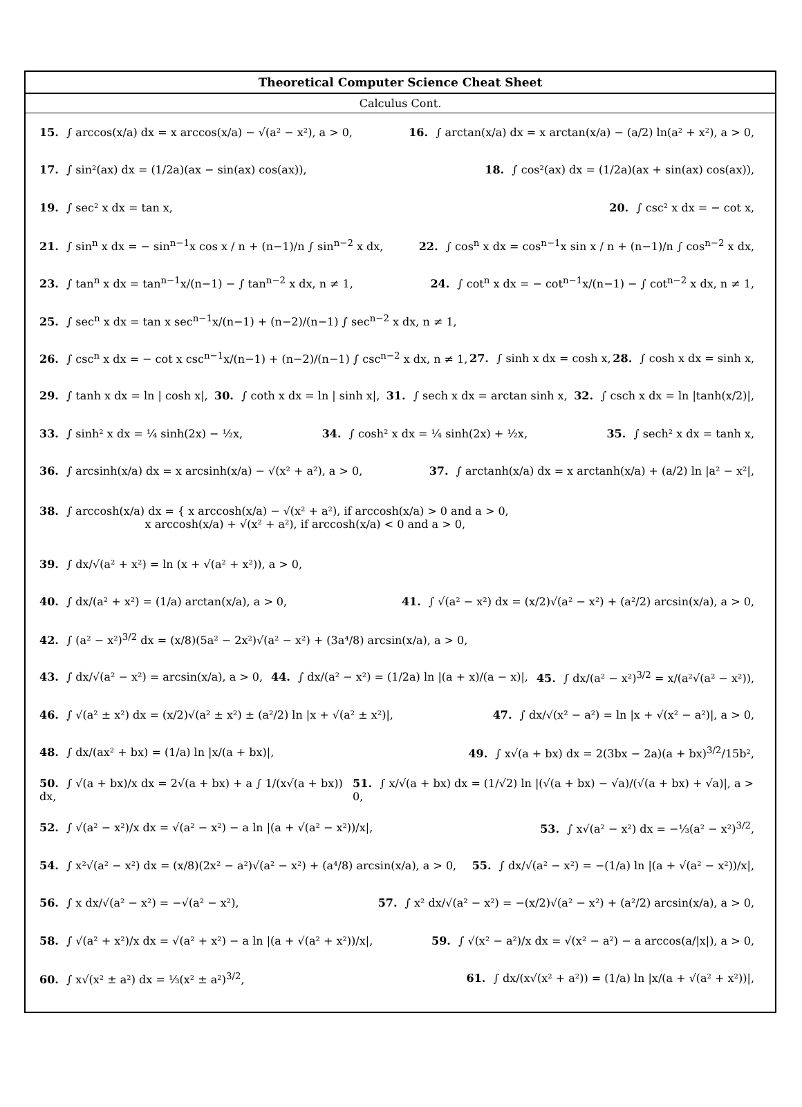Theoretical Computer Science Cheat Sheet
Calculus Cont.
15. ∫ arccos(x/a) dx = x arccos(x/a) − √(a² − x²), a > 0, 16. ∫ arctan(x/a) dx = x arctan(x/a) − (a/2) ln(a² + x²), a > 0,
17. ∫ sin²(ax) dx = (1/2a)(ax − sin(ax) cos(ax)), 18. ∫ cos²(ax) dx = (1/2a)(ax + sin(ax) cos(ax)),
19. ∫ sec² x dx = tan x, 20. ∫ csc² x dx = − cot x,
21. ∫ sin<sup>n</sup> x dx = − sin<sup>n−1</sup>x cos x / n + (n−1)/n ∫ sin<sup>n−2</sup> x dx, 22. ∫ cos<sup>n</sup> x dx = cos<sup>n−1</sup>x sin x / n + (n−1)/n ∫ cos<sup>n−2</sup> x dx,
23. ∫ tan<sup>n</sup> x dx = tan<sup>n−1</sup>x/(n−1) − ∫ tan<sup>n−2</sup> x dx, n ≠ 1, 24. ∫ cot<sup>n</sup> x dx = − cot<sup>n−1</sup>x/(n−1) − ∫ cot<sup>n−2</sup> x dx, n ≠ 1,
25. ∫ sec<sup>n</sup> x dx = tan x sec<sup>n−1</sup>x/(n−1) + (n−2)/(n−1) ∫ sec<sup>n−2</sup> x dx, n ≠ 1,
26. ∫ csc<sup>n</sup> x dx = − cot x csc<sup>n−1</sup>x/(n−1) + (n−2)/(n−1) ∫ csc<sup>n−2</sup> x dx, n ≠ 1, 27. ∫ sinh x dx = cosh x, 28. ∫ cosh x dx = sinh x,
29. ∫ tanh x dx = ln | cosh x|, 30. ∫ coth x dx = ln | sinh x|, 31. ∫ sech x dx = arctan sinh x, 32. ∫ csch x dx = ln |tanh(x/2)|,
33. ∫ sinh² x dx = ¼ sinh(2x) − ½x, 34. ∫ cosh² x dx = ¼ sinh(2x) + ½x, 35. ∫ sech² x dx = tanh x,
36. ∫ arcsinh(x/a) dx = x arcsinh(x/a) − √(x² + a²), a > 0, 37. ∫ arctanh(x/a) dx = x arctanh(x/a) + (a/2) ln |a² − x²|,
38. ∫ arccosh(x/a) dx = { x arccosh(x/a) − √(x² + a²), if arccosh(x/a) > 0 and a > 0,
x arccosh(x/a) + √(x² + a²), if arccosh(x/a) < 0 and a > 0,
39. ∫ dx/√(a² + x²) = ln (x + √(a² + x²)), a > 0,
40. ∫ dx/(a² + x²) = (1/a) arctan(x/a), a > 0, 41. ∫ √(a² − x²) dx = (x/2)√(a² − x²) + (a²/2) arcsin(x/a), a > 0,
42. ∫ (a² − x²)<sup>3/2</sup> dx = (x/8)(5a² − 2x²)√(a² − x²) + (3a⁴/8) arcsin(x/a), a > 0,
43. ∫ dx/√(a² − x²) = arcsin(x/a), a > 0, 44. ∫ dx/(a² − x²) = (1/2a) ln |(a + x)/(a − x)|, 45. ∫ dx/(a² − x²)<sup>3/2</sup> = x/(a²√(a² − x²)),
46. ∫ √(a² ± x²) dx = (x/2)√(a² ± x²) ± (a²/2) ln |x + √(a² ± x²)|, 47. ∫ dx/√(x² − a²) = ln |x + √(x² − a²)|, a > 0,
48. ∫ dx/(ax² + bx) = (1/a) ln |x/(a + bx)|, 49. ∫ x√(a + bx) dx = 2(3bx − 2a)(a + bx)<sup>3/2</sup>/15b²,
50. ∫ √(a + bx)/x dx = 2√(a + bx) + a ∫ 1/(x√(a + bx)) dx, 51. ∫ x/√(a + bx) dx = (1/√2) ln |(√(a + bx) − √a)/(√(a + bx) + √a)|, a > 0,
52. ∫ √(a² − x²)/x dx = √(a² − x²) − a ln |(a + √(a² − x²))/x|, 53. ∫ x√(a² − x²) dx = −⅓(a² − x²)<sup>3/2</sup>,
54. ∫ x²√(a² − x²) dx = (x/8)(2x² − a²)√(a² − x²) + (a⁴/8) arcsin(x/a), a > 0, 55. ∫ dx/√(a² − x²) = −(1/a) ln |(a + √(a² − x²))/x|,
56. ∫ x dx/√(a² − x²) = −√(a² − x²), 57. ∫ x² dx/√(a² − x²) = −(x/2)√(a² − x²) + (a²/2) arcsin(x/a), a > 0,
58. ∫ √(a² + x²)/x dx = √(a² + x²) − a ln |(a + √(a² + x²))/x|, 59. ∫ √(x² − a²)/x dx = √(x² − a²) − a arccos(a/|x|), a > 0,
60. ∫ x√(x² ± a²) dx = ⅓(x² ± a²)<sup>3/2</sup>, 61. ∫ dx/(x√(x² + a²)) = (1/a) ln |x/(a + √(a² + x²))|,